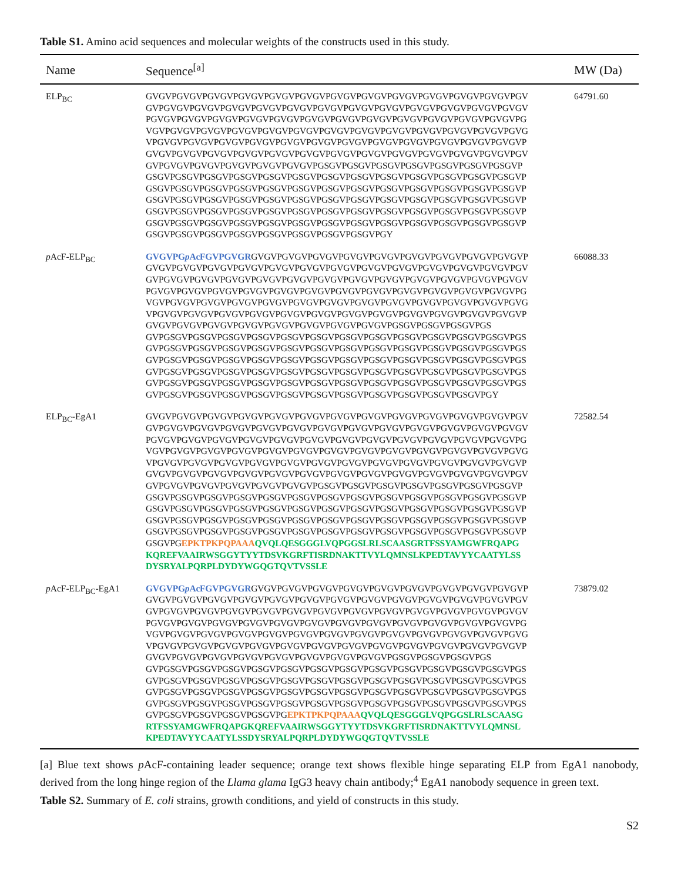Table S1. Amino acid sequences and molecular weights of the constructs used in this study.
| Name | Sequence<sup>[a]</sup> | MW (Da) |
| --- | --- | --- |
| ELP<sub>BC</sub> | GVGVPGVGVPGVGVPGVGVPGVGVPGVGVPGVGVPGVGVPGVGVPGVGVPGVGVPGVGVPGV GVPGVGVPGVGVPGVGVPGVGVPGVGVPGVGVPGVGVPGVGVPGVGVPGVGVPGVGVPGVGV PGVGVPGVGVPGVGVPGVGVPGVGVPGVGVPGVGVPGVGVPGVGVPGVGVPGVGVPGVGVPG VGVPGVGVPGVGVPGVGVPGVGVPGVGVPGVGVPGVGVPGVGVPGVGVPGVGVPGVGVPGVG VPGVGVPGVGVPGVGVPGVGVPGVGVPGVGVPGVGVPGVGVPGVGVPGVGVPGVGVPGVGVP GVGVPGVGVPGVGVPGVGVPGVGVPGVGVPGVGVPGVGVPGVGVPGVGVPGVGVPGVGVPGV GVPGVGVPGVGVPGVGVPGVGVPGVGVPGSGVPGSGVPGSGVPGSGVPGSGVPGSGVPGSGVP GSGVPGSGVPGSGVPGSGVPGSGVPGSGVPGSGVPGSGVPGSGVPGSGVPGSGVPGSGVPGSGVP GSGVPGSGVPGSGVPGSGVPGSGVPGSGVPGSGVPGSGVPGSGVPGSGVPGSGVPGSGVPGSGVP GSGVPGSGVPGSGVPGSGVPGSGVPGSGVPGSGVPGSGVPGSGVPGSGVPGSGVPGSGVPGSGVP GSGVPGSGVPGSGVPGSGVPGSGVPGSGVPGSGVPGSGVPGSGVPGSGVPGSGVPGSGVPGSGVP GSGVPGSGVPGSGVPGSGVPGSGVPGSGVPGSGVPGSGVPGSGVPGSGVPGSGVPGSGVPGSGVP GSGVPGSGVPGSGVPGSGVPGSGVPGSGVPGSGVPGSGVPGY | 64791.60 |
| p AcF-ELP<sub>BC</sub> | GVGVPG p AcFGVPGVGR GVGVPGVGVPGVGVPGVGVPGVGVPGVGVPGVGVPGVGVPGVGVP GVGVPGVGVPGVGVPGVGVPGVGVPGVGVPGVGVPGVGVPGVGVPGVGVPGVGVPGVGVPGV GVPGVGVPGVGVPGVGVPGVGVPGVGVPGVGVPGVGVPGVGVPGVGVPGVGVPGVGVPGVGV PGVGVPGVGVPGVGVPGVGVPGVGVPGVGVPGVGVPGVGVPGVGVPGVGVPGVGVPGVGVPG VGVPGVGVPGVGVPGVGVPGVGVPGVGVPGVGVPGVGVPGVGVPGVGVPGVGVPGVGVPGVG VPGVGVPGVGVPGVGVPGVGVPGVGVPGVGVPGVGVPGVGVPGVGVPGVGVPGVGVPGVGVP GVGVPGVGVPGVGVPGVGVPGVGVPGVGVPGVGVPGVGVPGSGVPGSGVPGSGVPGS GVPGSGVPGSGVPGSGVPGSGVPGSGVPGSGVPGSGVPGSGVPGSGVPGSGVPGSGVPGSGVPGS GVPGSGVPGSGVPGSGVPGSGVPGSGVPGSGVPGSGVPGSGVPGSGVPGSGVPGSGVPGSGVPGS GVPGSGVPGSGVPGSGVPGSGVPGSGVPGSGVPGSGVPGSGVPGSGVPGSGVPGSGVPGSGVPGS GVPGSGVPGSGVPGSGVPGSGVPGSGVPGSGVPGSGVPGSGVPGSGVPGSGVPGSGVPGSGVPGS GVPGSGVPGSGVPGSGVPGSGVPGSGVPGSGVPGSGVPGSGVPGSGVPGSGVPGSGVPGSGVPGS GVPGSGVPGSGVPGSGVPGSGVPGSGVPGSGVPGSGVPGSGVPGSGVPGSGVPGSGVPGY | 66088.33 |
| ELP<sub>BC</sub>-EgA1 | GVGVPGVGVPGVGVPGVGVPGVGVPGVGVPGVGVPGVGVPGVGVPGVGVPGVGVPGVGVPGV GVPGVGVPGVGVPGVGVPGVGVPGVGVPGVGVPGVGVPGVGVPGVGVPGVGVPGVGVPGVGV PGVGVPGVGVPGVGVPGVGVPGVGVPGVGVPGVGVPGVGVPGVGVPGVGVPGVGVPGVGVPG VGVPGVGVPGVGVPGVGVPGVGVPGVGVPGVGVPGVGVPGVGVPGVGVPGVGVPGVGVPGVG VPGVGVPGVGVPGVGVPGVGVPGVGVPGVGVPGVGVPGVGVPGVGVPGVGVPGVGVPGVGVP GVGVPGVGVPGVGVPGVGVPGVGVPGVGVPGVGVPGVGVPGVGVPGVGVPGVGVPGVGVPGV GVPGVGVPGVGVPGVGVPGVGVPGVGVPGSGVPGSGVPGSGVPGSGVPGSGVPGSGVPGSGVP GSGVPGSGVPGSGVPGSGVPGSGVPGSGVPGSGVPGSGVPGSGVPGSGVPGSGVPGSGVPGSGVP GSGVPGSGVPGSGVPGSGVPGSGVPGSGVPGSGVPGSGVPGSGVPGSGVPGSGVPGSGVPGSGVP GSGVPGSGVPGSGVPGSGVPGSGVPGSGVPGSGVPGSGVPGSGVPGSGVPGSGVPGSGVPGSGVP GSGVPGSGVPGSGVPGSGVPGSGVPGSGVPGSGVPGSGVPGSGVPGSGVPGSGVPGSGVPGSGVP GSGVPG EPKTPKPQPAAA QVQLQESGGGLVQPGGSLRLSCAASGRTFSSYAMGWFRQAPG KQREFVAAIRWSGGYTYYTDSVKGRFTISRDNAKTTVYLQMNSLKPEDTAVYYCAATYLSS DYSRYALPQRPLDYDYWGQGTQVTVSSLE | 72582.54 |
| p AcF-ELP<sub>BC</sub>-EgA1 | GVGVPG p AcFGVPGVGR GVGVPGVGVPGVGVPGVGVPGVGVPGVGVPGVGVPGVGVPGVGVP GVGVPGVGVPGVGVPGVGVPGVGVPGVGVPGVGVPGVGVPGVGVPGVGVPGVGVPGVGVPGV GVPGVGVPGVGVPGVGVPGVGVPGVGVPGVGVPGVGVPGVGVPGVGVPGVGVPGVGVPGVGV PGVGVPGVGVPGVGVPGVGVPGVGVPGVGVPGVGVPGVGVPGVGVPGVGVPGVGVPGVGVPG VGVPGVGVPGVGVPGVGVPGVGVPGVGVPGVGVPGVGVPGVGVPGVGVPGVGVPGVGVPGVG VPGVGVPGVGVPGVGVPGVGVPGVGVPGVGVPGVGVPGVGVPGVGVPGVGVPGVGVPGVGVP GVGVPGVGVPGVGVPGVGVPGVGVPGVGVPGVGVPGVGVPGSGVPGSGVPGSGVPGS GVPGSGVPGSGVPGSGVPGSGVPGSGVPGSGVPGSGVPGSGVPGSGVPGSGVPGSGVPGSGVPGS GVPGSGVPGSGVPGSGVPGSGVPGSGVPGSGVPGSGVPGSGVPGSGVPGSGVPGSGVPGSGVPGS GVPGSGVPGSGVPGSGVPGSGVPGSGVPGSGVPGSGVPGSGVPGSGVPGSGVPGSGVPGSGVPGS GVPGSGVPGSGVPGSGVPGSGVPGSGVPGSGVPGSGVPGSGVPGSGVPGSGVPGSGVPGSGVPGS GVPGSGVPGSGVPGSGVPGSGVPG EPKTPKPQPAAA QVQLQESGGGLVQPGGSLRLSCAASG RTFSSYAMGWFRQAPGKQREFVAAIRWSGGYTYYTDSVKGRFTISRDNAKTTVYLQMNSL KPEDTAVYYCAATYLSSDYSRYALPQRPLDYDYWGQGTQVTVSSLE | 73879.02 |
[a] Blue text shows p AcF-containing leader sequence; orange text shows flexible hinge separating ELP from EgA1 nanobody, derived from the long hinge region of the Llama glama IgG3 heavy chain antibody;<sup>4</sup> EgA1 nanobody sequence in green text.
Table S2. Summary of E. coli strains, growth conditions, and yield of constructs in this study.
S2